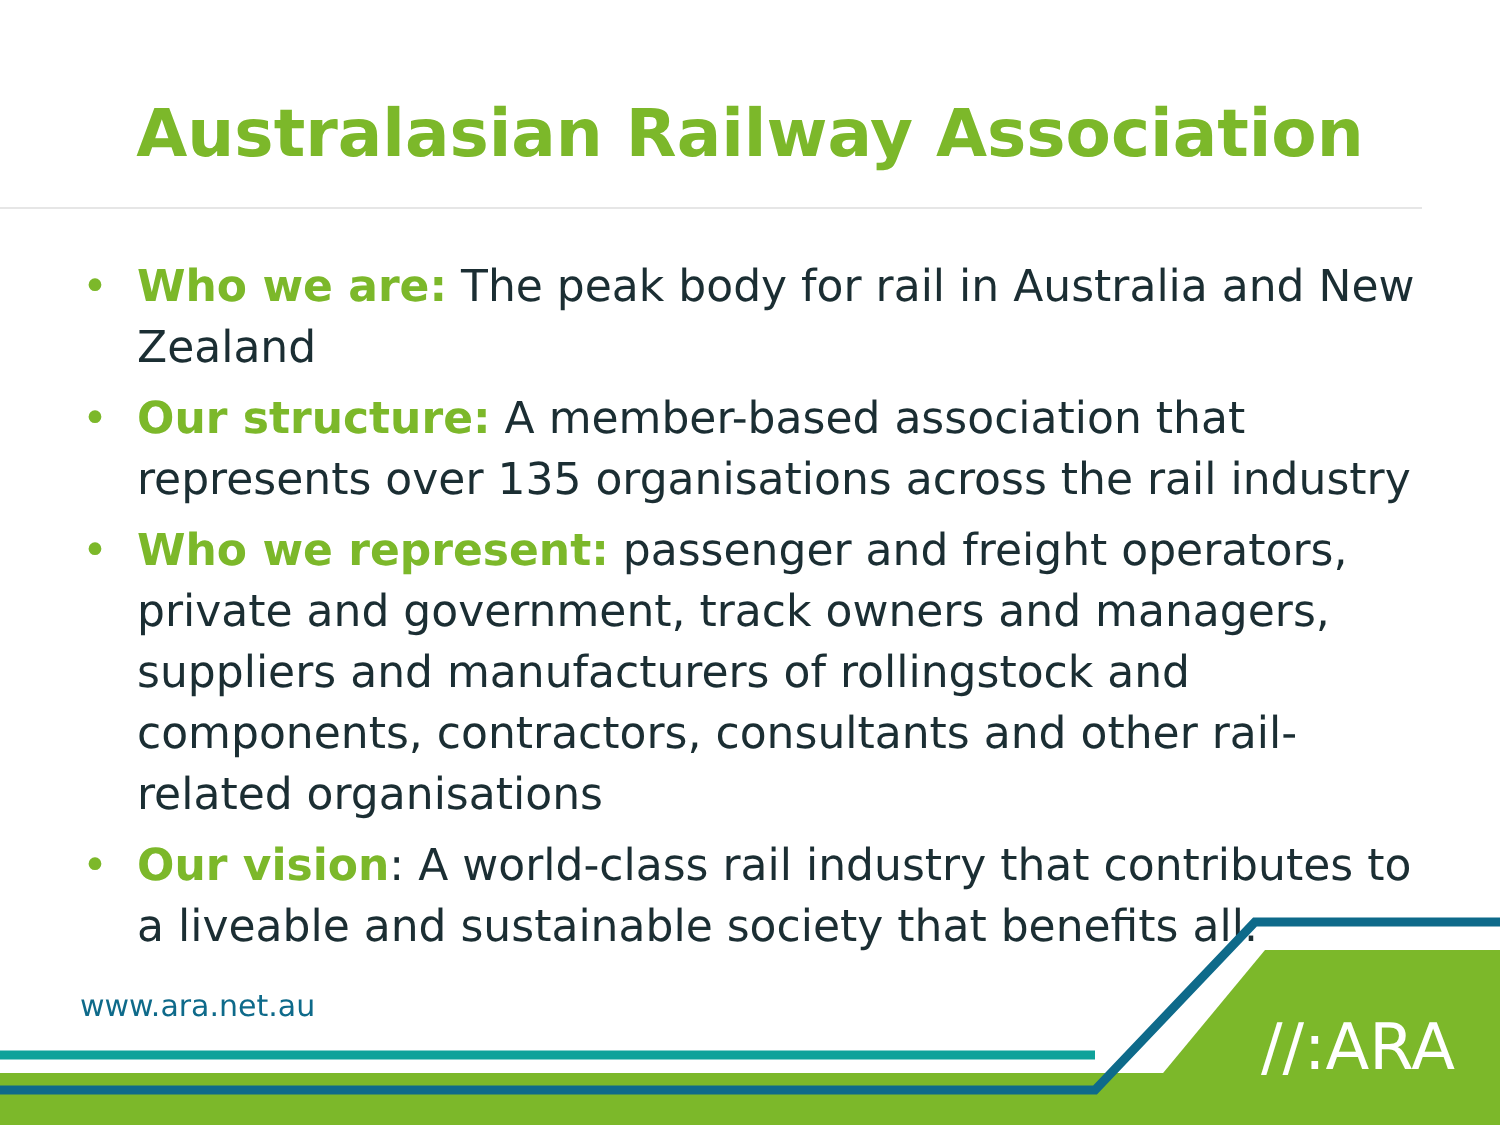Australasian Railway Association
• Who we are: The peak body for rail in Australia and New Zealand
• Our structure: A member-based association that represents over 135 organisations across the rail industry
• Who we represent: passenger and freight operators, private and government, track owners and managers, suppliers and manufacturers of rollingstock and components, contractors, consultants and other rail-related organisations
• Our vision: A world-class rail industry that contributes to a liveable and sustainable society that benefits all.
www.ara.net.au
//:ARA